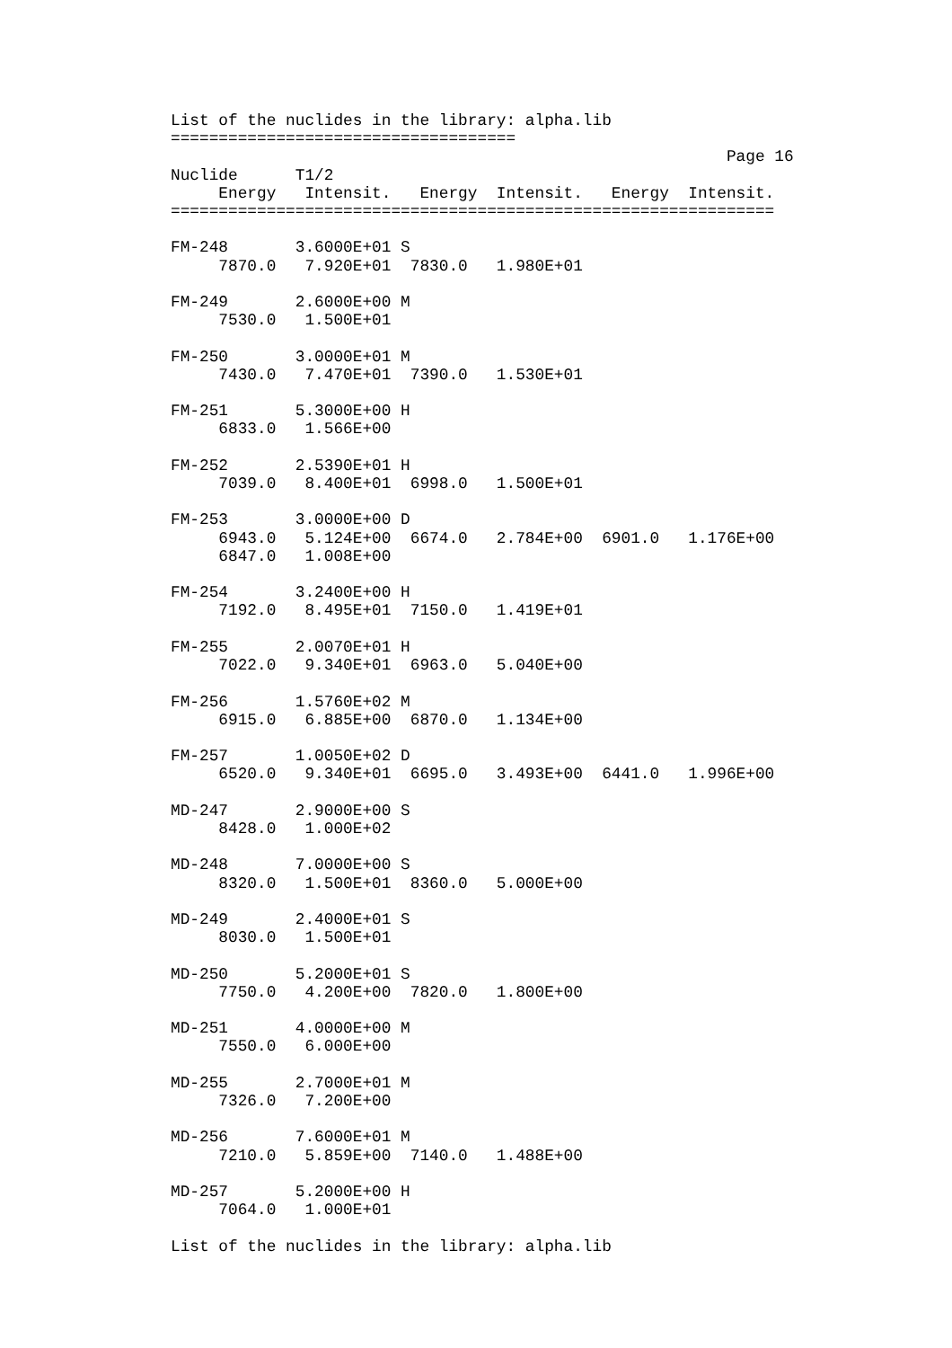List of the nuclides in the library: alpha.lib
====================================
                                                          Page 16
Nuclide      T1/2
     Energy   Intensit.   Energy  Intensit.   Energy  Intensit.
===============================================================

FM-248       3.6000E+01 S
     7870.0   7.920E+01  7830.0   1.980E+01

FM-249       2.6000E+00 M
     7530.0   1.500E+01

FM-250       3.0000E+01 M
     7430.0   7.470E+01  7390.0   1.530E+01

FM-251       5.3000E+00 H
     6833.0   1.566E+00

FM-252       2.5390E+01 H
     7039.0   8.400E+01  6998.0   1.500E+01

FM-253       3.0000E+00 D
     6943.0   5.124E+00  6674.0   2.784E+00  6901.0   1.176E+00
     6847.0   1.008E+00

FM-254       3.2400E+00 H
     7192.0   8.495E+01  7150.0   1.419E+01

FM-255       2.0070E+01 H
     7022.0   9.340E+01  6963.0   5.040E+00

FM-256       1.5760E+02 M
     6915.0   6.885E+00  6870.0   1.134E+00

FM-257       1.0050E+02 D
     6520.0   9.340E+01  6695.0   3.493E+00  6441.0   1.996E+00

MD-247       2.9000E+00 S
     8428.0   1.000E+02

MD-248       7.0000E+00 S
     8320.0   1.500E+01  8360.0   5.000E+00

MD-249       2.4000E+01 S
     8030.0   1.500E+01

MD-250       5.2000E+01 S
     7750.0   4.200E+00  7820.0   1.800E+00

MD-251       4.0000E+00 M
     7550.0   6.000E+00

MD-255       2.7000E+01 M
     7326.0   7.200E+00

MD-256       7.6000E+01 M
     7210.0   5.859E+00  7140.0   1.488E+00

MD-257       5.2000E+00 H
     7064.0   1.000E+01

List of the nuclides in the library: alpha.lib